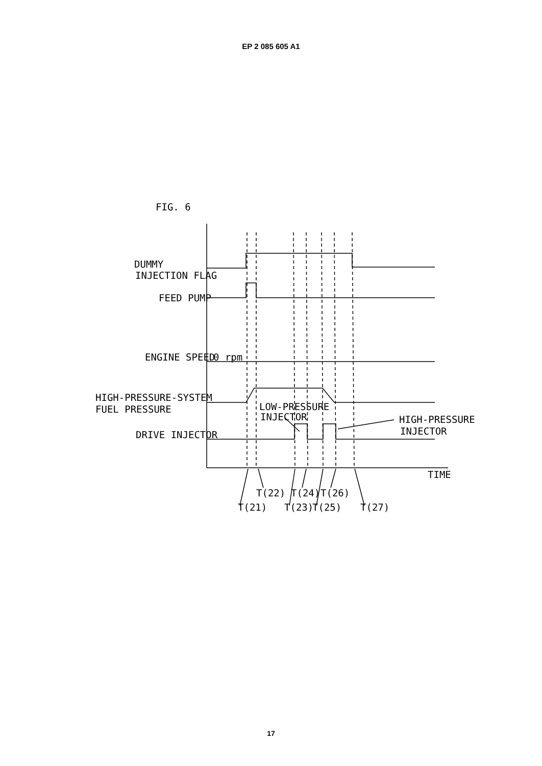EP 2 085 605 A1
FIG. 6
DUMMY
INJECTION FLAG
FEED PUMP
ENGINE SPEED
0 rpm
HIGH-PRESSURE-SYSTEM
FUEL PRESSURE
LOW-PRESSURE
INJECTOR
HIGH-PRESSURE
INJECTOR
DRIVE INJECTOR
TIME
T(22)
T(24)
T(26)
T(21)
T(23)
T(25)
T(27)
17